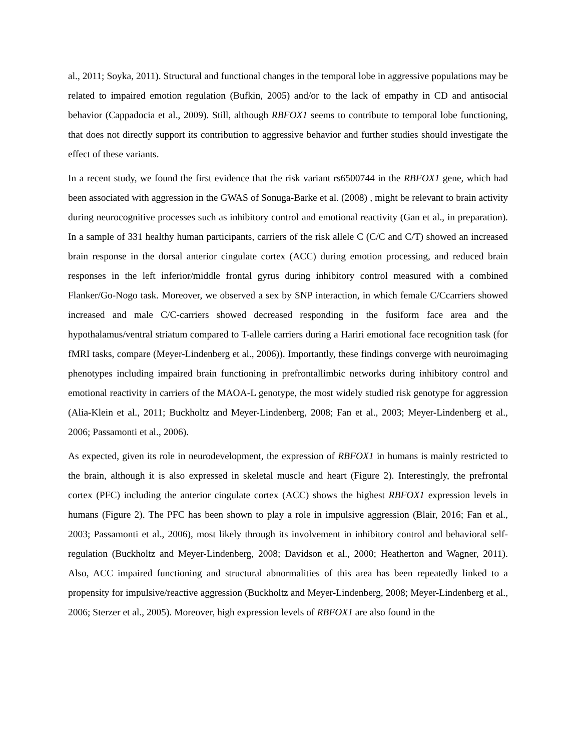al., 2011; Soyka, 2011). Structural and functional changes in the temporal lobe in aggressive populations may be related to impaired emotion regulation (Bufkin, 2005) and/or to the lack of empathy in CD and antisocial behavior (Cappadocia et al., 2009). Still, although RBFOX1 seems to contribute to temporal lobe functioning, that does not directly support its contribution to aggressive behavior and further studies should investigate the effect of these variants.
In a recent study, we found the first evidence that the risk variant rs6500744 in the RBFOX1 gene, which had been associated with aggression in the GWAS of Sonuga-Barke et al. (2008) , might be relevant to brain activity during neurocognitive processes such as inhibitory control and emotional reactivity (Gan et al., in preparation). In a sample of 331 healthy human participants, carriers of the risk allele C (C/C and C/T) showed an increased brain response in the dorsal anterior cingulate cortex (ACC) during emotion processing, and reduced brain responses in the left inferior/middle frontal gyrus during inhibitory control measured with a combined Flanker/Go-Nogo task. Moreover, we observed a sex by SNP interaction, in which female C/Ccarriers showed increased and male C/C-carriers showed decreased responding in the fusiform face area and the hypothalamus/ventral striatum compared to T-allele carriers during a Hariri emotional face recognition task (for fMRI tasks, compare (Meyer-Lindenberg et al., 2006)). Importantly, these findings converge with neuroimaging phenotypes including impaired brain functioning in prefrontallimbic networks during inhibitory control and emotional reactivity in carriers of the MAOA-L genotype, the most widely studied risk genotype for aggression (Alia-Klein et al., 2011; Buckholtz and Meyer-Lindenberg, 2008; Fan et al., 2003; Meyer-Lindenberg et al., 2006; Passamonti et al., 2006).
As expected, given its role in neurodevelopment, the expression of RBFOX1 in humans is mainly restricted to the brain, although it is also expressed in skeletal muscle and heart (Figure 2). Interestingly, the prefrontal cortex (PFC) including the anterior cingulate cortex (ACC) shows the highest RBFOX1 expression levels in humans (Figure 2). The PFC has been shown to play a role in impulsive aggression (Blair, 2016; Fan et al., 2003; Passamonti et al., 2006), most likely through its involvement in inhibitory control and behavioral self-regulation (Buckholtz and Meyer-Lindenberg, 2008; Davidson et al., 2000; Heatherton and Wagner, 2011). Also, ACC impaired functioning and structural abnormalities of this area has been repeatedly linked to a propensity for impulsive/reactive aggression (Buckholtz and Meyer-Lindenberg, 2008; Meyer-Lindenberg et al., 2006; Sterzer et al., 2005). Moreover, high expression levels of RBFOX1 are also found in the